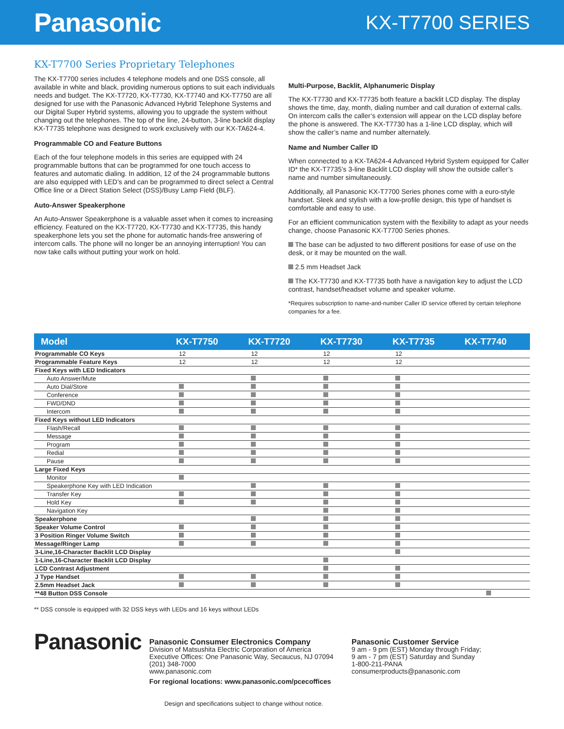Panasonic
KX-T7700 SERIES
KX-T7700 Series Proprietary Telephones
The KX-T7700 series includes 4 telephone models and one DSS console, all available in white and black, providing numerous options to suit each individuals needs and budget. The KX-T7720, KX-T7730, KX-T7740 and KX-T7750 are all designed for use with the Panasonic Advanced Hybrid Telephone Systems and our Digital Super Hybrid systems, allowing you to upgrade the system without changing out the telephones. The top of the line, 24-button, 3-line backlit display KX-T7735 telephone was designed to work exclusively with our KX-TA624-4.
Programmable CO and Feature Buttons
Each of the four telephone models in this series are equipped with 24 programmable buttons that can be programmed for one touch access to features and automatic dialing. In addition, 12 of the 24 programmable buttons are also equipped with LED’s and can be programmed to direct select a Central Office line or a Direct Station Select (DSS)/Busy Lamp Field (BLF).
Auto-Answer Speakerphone
An Auto-Answer Speakerphone is a valuable asset when it comes to increasing efficiency. Featured on the KX-T7720, KX-T7730 and KX-T7735, this handy speakerphone lets you set the phone for automatic hands-free answering of intercom calls. The phone will no longer be an annoying interruption! You can now take calls without putting your work on hold.
Multi-Purpose, Backlit, Alphanumeric Display
The KX-T7730 and KX-T7735 both feature a backlit LCD display. The display shows the time, day, month, dialing number and call duration of external calls. On intercom calls the caller’s extension will appear on the LCD display before the phone is answered. The KX-T7730 has a 1-line LCD display, which will show the caller’s name and number alternately.
Name and Number Caller ID
When connected to a KX-TA624-4 Advanced Hybrid System equipped for Caller ID* the KX-T7735’s 3-line Backlit LCD display will show the outside caller’s name and number simultaneously.
Additionally, all Panasonic KX-T7700 Series phones come with a euro-style handset. Sleek and stylish with a low-profile design, this type of handset is comfortable and easy to use.
For an efficient communication system with the flexibility to adapt as your needs change, choose Panasonic KX-T7700 Series phones.
The base can be adjusted to two different positions for ease of use on the desk, or it may be mounted on the wall.
2.5 mm Headset Jack
The KX-T7730 and KX-T7735 both have a navigation key to adjust the LCD contrast, handset/headset volume and speaker volume.
*Requires subscription to name-and-number Caller ID service offered by certain telephone companies for a fee.
| Model | KX-T7750 | KX-T7720 | KX-T7730 | KX-T7735 | KX-T7740 |
| --- | --- | --- | --- | --- | --- |
| Programmable CO Keys | 12 | 12 | 12 | 12 | |
| Programmable Feature Keys | 12 | 12 | 12 | 12 | |
| Fixed Keys with LED Indicators | | | | | |
| Auto Answer/Mute | | | | | |
| Auto Dial/Store | | | | | |
| Conference | | | | | |
| FWD/DND | | | | | |
| Intercom | | | | | |
| Fixed Keys without LED Indicators | | | | | |
| Flash/Recall | | | | | |
| Message | | | | | |
| Program | | | | | |
| Redial | | | | | |
| Pause | | | | | |
| Large Fixed Keys | | | | | |
| Monitor | | | | | |
| Speakerphone Key with LED Indication | | | | | |
| Transfer Key | | | | | |
| Hold Key | | | | | |
| Navigation Key | | | | | |
| Speakerphone | | | | | |
| Speaker Volume Control | | | | | |
| 3 Position Ringer Volume Switch | | | | | |
| Message/Ringer Lamp | | | | | |
| 3-Line,16-Character Backlit LCD Display | | | | | |
| 1-Line,16-Character Backlit LCD Display | | | | | |
| LCD Contrast Adjustment | | | | | |
| J Type Handset | | | | | |
| 2.5mm Headset Jack | | | | | |
| **48 Button DSS Console | | | | | |
** DSS console is equipped with 32 DSS keys with LEDs and 16 keys without LEDs
Panasonic
Panasonic Consumer Electronics Company
Division of Matsushita Electric Corporation of America
Executive Offices: One Panasonic Way, Secaucus, NJ 07094
(201) 348-7000
www.panasonic.com
For regional locations: www.panasonic.com/pcecoffices
Panasonic Customer Service
9 am - 9 pm (EST) Monday through Friday;
9 am - 7 pm (EST) Saturday and Sunday
1-800-211-PANA
consumerproducts@panasonic.com
Design and specifications subject to change without notice.